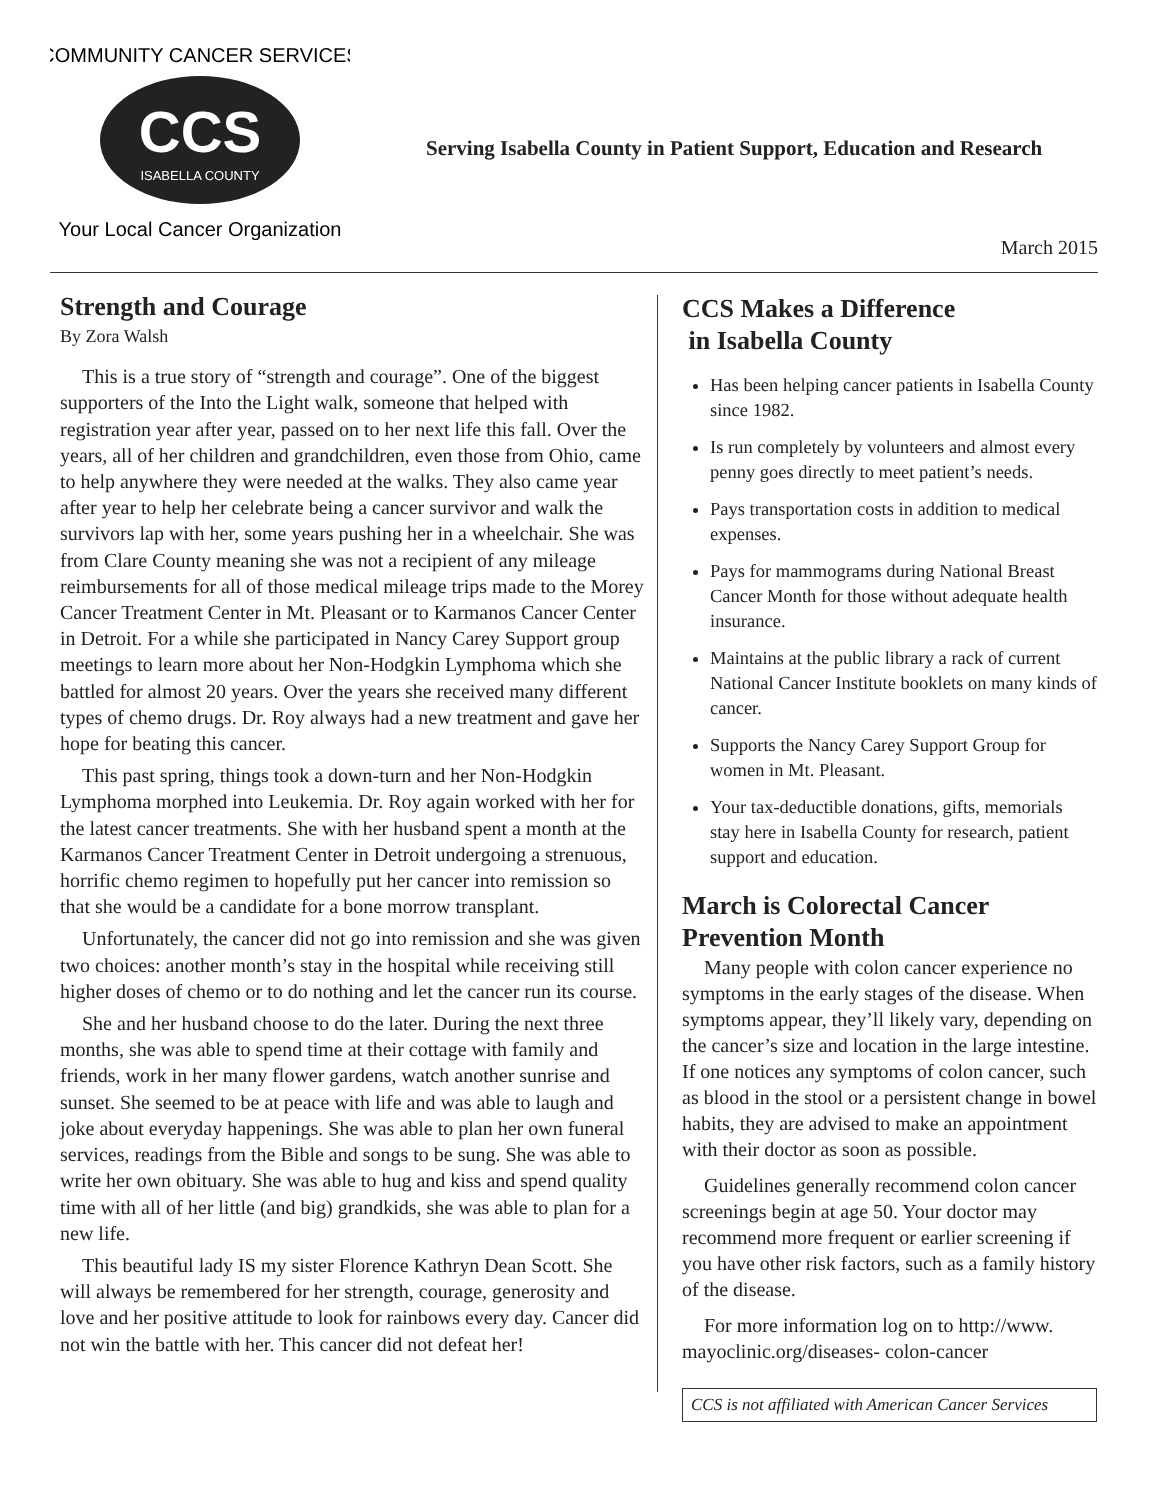CCS
ISABELLA COUNTY
COMMUNITY CANCER SERVICES
Your Local Cancer Organization
Serving Isabella County in Patient Support, Education and Research
March 2015
Strength and Courage
By Zora Walsh
This is a true story of “strength and courage”. One of the biggest supporters of the Into the Light walk, someone that helped with registration year after year, passed on to her next life this fall. Over the years, all of her children and grandchildren, even those from Ohio, came to help anywhere they were needed at the walks. They also came year after year to help her celebrate being a cancer survivor and walk the survivors lap with her, some years pushing her in a wheelchair. She was from Clare County meaning she was not a recipient of any mileage reimbursements for all of those medical mileage trips made to the Morey Cancer Treatment Center in Mt. Pleasant or to Karmanos Cancer Center in Detroit. For a while she participated in Nancy Carey Support group meetings to learn more about her Non-Hodgkin Lymphoma which she battled for almost 20 years. Over the years she received many different types of chemo drugs. Dr. Roy always had a new treatment and gave her hope for beating this cancer.
This past spring, things took a down-turn and her Non-Hodgkin Lymphoma morphed into Leukemia. Dr. Roy again worked with her for the latest cancer treatments. She with her husband spent a month at the Karmanos Cancer Treatment Center in Detroit undergoing a strenuous, horrific chemo regimen to hopefully put her cancer into remission so that she would be a candidate for a bone morrow transplant.
Unfortunately, the cancer did not go into remission and she was given two choices: another month’s stay in the hospital while receiving still higher doses of chemo or to do nothing and let the cancer run its course.
She and her husband choose to do the later. During the next three months, she was able to spend time at their cottage with family and friends, work in her many flower gardens, watch another sunrise and sunset. She seemed to be at peace with life and was able to laugh and joke about everyday happenings. She was able to plan her own funeral services, readings from the Bible and songs to be sung. She was able to write her own obituary. She was able to hug and kiss and spend quality time with all of her little (and big) grandkids, she was able to plan for a new life.
This beautiful lady IS my sister Florence Kathryn Dean Scott. She will always be remembered for her strength, courage, generosity and love and her positive attitude to look for rainbows every day. Cancer did not win the battle with her. This cancer did not defeat her!
CCS Makes a Difference
in Isabella County
Has been helping cancer patients in Isabella County since 1982.
Is run completely by volunteers and almost every penny goes directly to meet patient’s needs.
Pays transportation costs in addition to medical expenses.
Pays for mammograms during National Breast Cancer Month for those without adequate health insurance.
Maintains at the public library a rack of current National Cancer Institute booklets on many kinds of cancer.
Supports the Nancy Carey Support Group for women in Mt. Pleasant.
Your tax-deductible donations, gifts, memorials stay here in Isabella County for research, patient support and education.
March is Colorectal Cancer Prevention Month
Many people with colon cancer experience no symptoms in the early stages of the disease. When symptoms appear, they’ll likely vary, depending on the cancer’s size and location in the large intestine. If one notices any symptoms of colon cancer, such as blood in the stool or a persistent change in bowel habits, they are advised to make an appointment with their doctor as soon as possible.
Guidelines generally recommend colon cancer screenings begin at age 50. Your doctor may recommend more frequent or earlier screening if you have other risk factors, such as a family history of the disease.
For more information log on to http://www. mayoclinic.org/diseases- colon-cancer
CCS is not affiliated with American Cancer Services